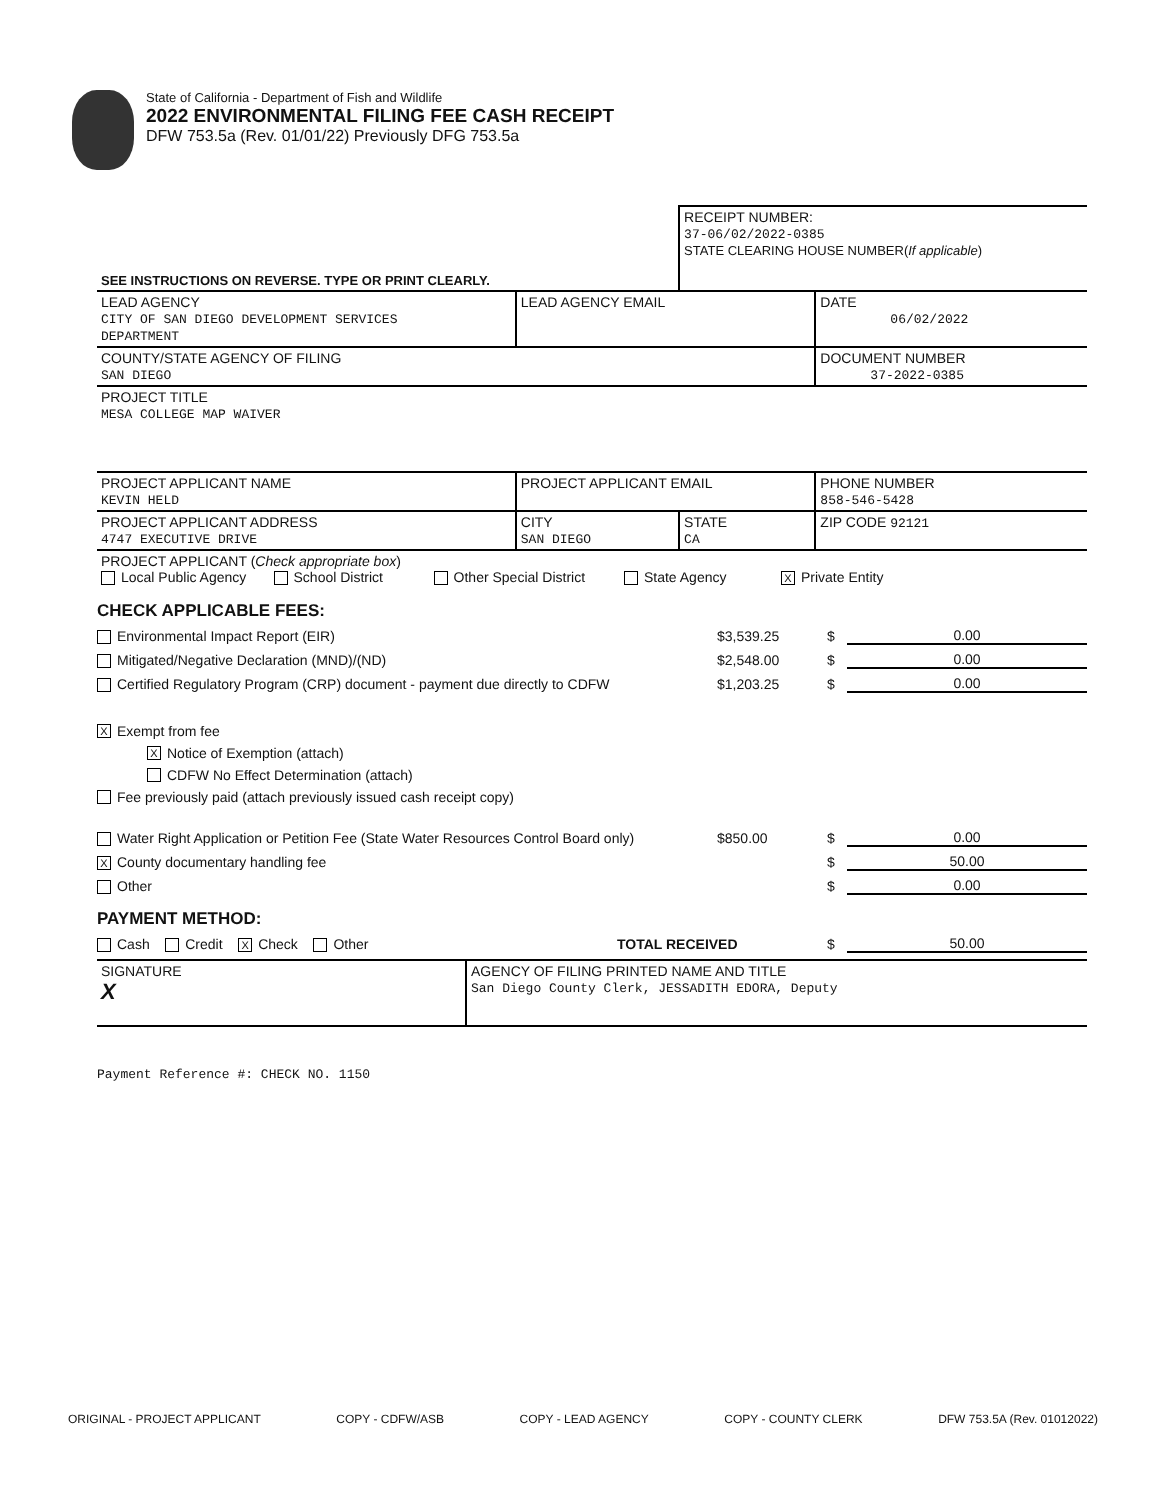State of California - Department of Fish and Wildlife
2022 ENVIRONMENTAL FILING FEE CASH RECEIPT
DFW 753.5a (Rev. 01/01/22) Previously DFG 753.5a
| SEE INSTRUCTIONS ON REVERSE. TYPE OR PRINT CLEARLY. | | RECEIPT NUMBER: 37-06/02/2022-0385 STATE CLEARING HOUSE NUMBER( If applicable ) | |
| LEAD AGENCY CITY OF SAN DIEGO DEVELOPMENT SERVICES DEPARTMENT | LEAD AGENCY EMAIL | | DATE 06/02/2022 |
| COUNTY/STATE AGENCY OF FILING SAN DIEGO | | | DOCUMENT NUMBER 37-2022-0385 |
| PROJECT TITLE MESA COLLEGE MAP WAIVER | | | |
| PROJECT APPLICANT NAME KEVIN HELD | PROJECT APPLICANT EMAIL | | PHONE NUMBER 858-546-5428 |
| PROJECT APPLICANT ADDRESS 4747 EXECUTIVE DRIVE | CITY SAN DIEGO | STATE CA | ZIP CODE 92121 |
| PROJECT APPLICANT ( Check appropriate box ) Local Public Agency School District Other Special District State Agency X Private Entity | | | |
CHECK APPLICABLE FEES:
Environmental Impact Report (EIR) $3,539.25 $ 0.00
Mitigated/Negative Declaration (MND)/(ND) $2,548.00 $ 0.00
Certified Regulatory Program (CRP) document - payment due directly to CDFW $1,203.25 $ 0.00
X Exempt from fee
X Notice of Exemption (attach)
CDFW No Effect Determination (attach)
Fee previously paid (attach previously issued cash receipt copy)
Water Right Application or Petition Fee (State Water Resources Control Board only) $850.00 $ 0.00
X County documentary handling fee $ 50.00
Other $ 0.00
PAYMENT METHOD:
Cash Credit X Check Other TOTAL RECEIVED $ 50.00
| SIGNATURE X | AGENCY OF FILING PRINTED NAME AND TITLE San Diego County Clerk, JESSADITH EDORA, Deputy |
Payment Reference #: CHECK NO. 1150
ORIGINAL - PROJECT APPLICANT COPY - CDFW/ASB COPY - LEAD AGENCY COPY - COUNTY CLERK DFW 753.5A (Rev. 01012022)